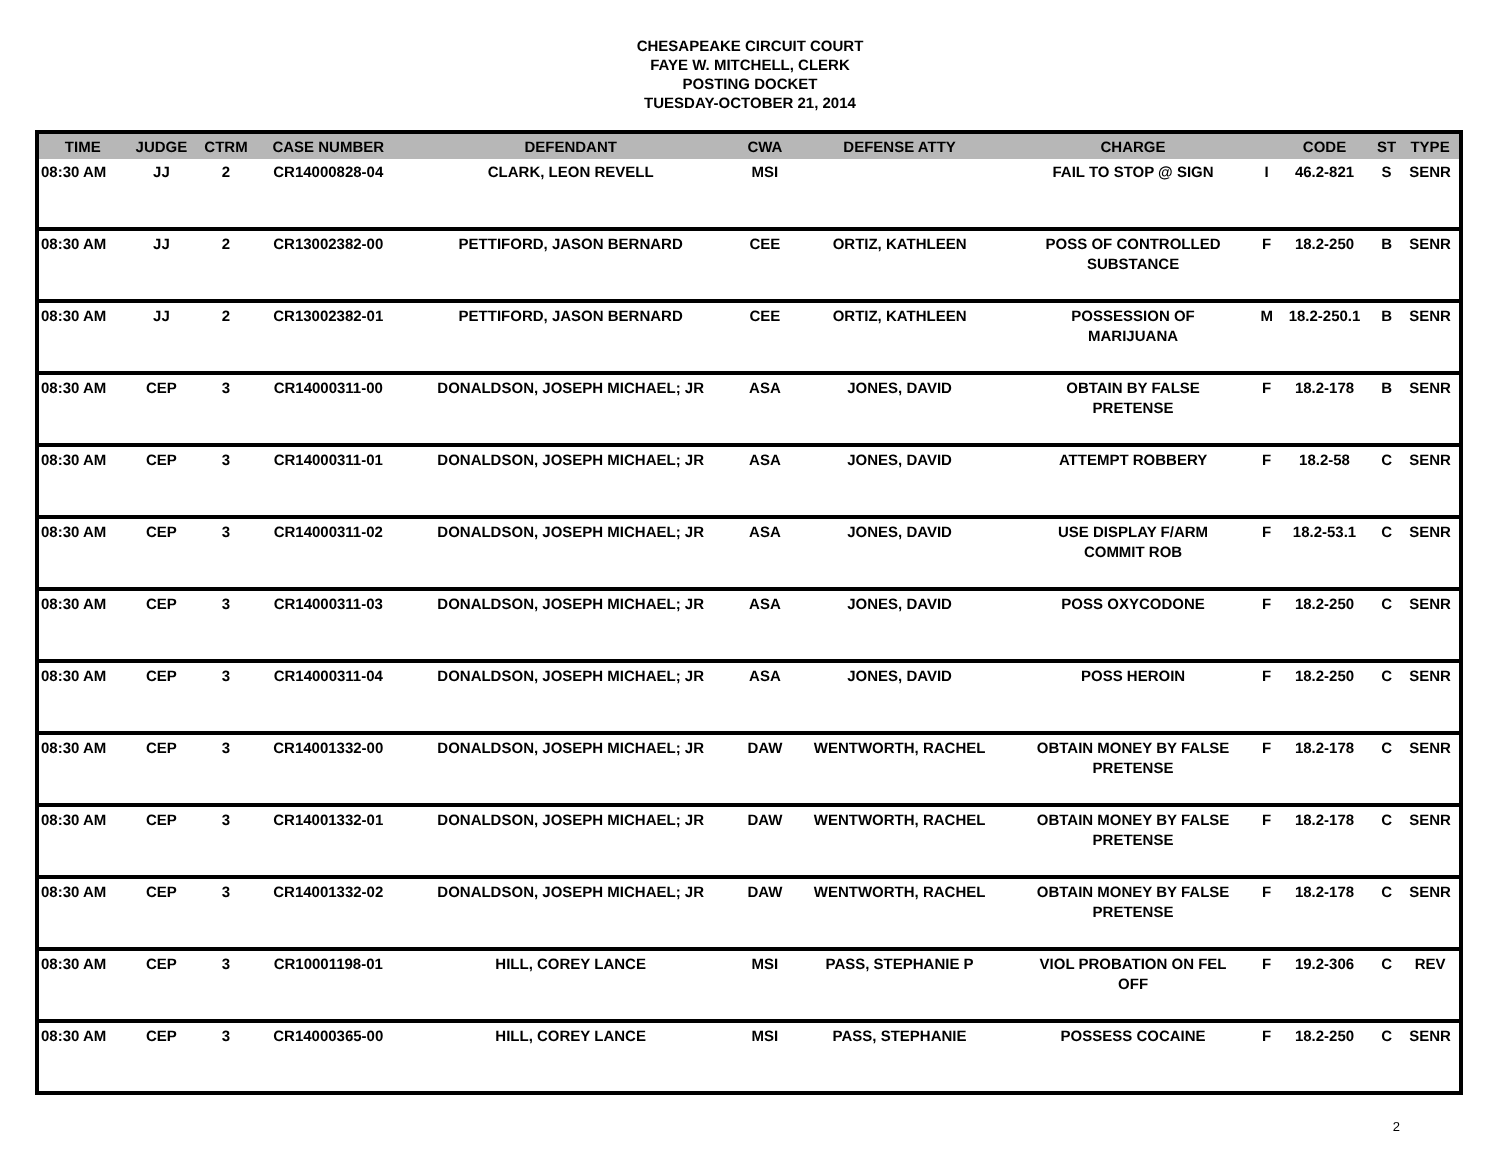CHESAPEAKE CIRCUIT COURT
FAYE W. MITCHELL, CLERK
POSTING DOCKET
TUESDAY-OCTOBER 21, 2014
| TIME | JUDGE | CTRM | CASE NUMBER | DEFENDANT | CWA | DEFENSE ATTY | CHARGE | | CODE | ST | TYPE |
| --- | --- | --- | --- | --- | --- | --- | --- | --- | --- | --- | --- |
| 08:30 AM | JJ | 2 | CR14000828-04 | CLARK, LEON REVELL | MSI | | FAIL TO STOP @ SIGN | I | 46.2-821 | S | SENR |
| 08:30 AM | JJ | 2 | CR13002382-00 | PETTIFORD, JASON BERNARD | CEE | ORTIZ, KATHLEEN | POSS OF CONTROLLED SUBSTANCE | F | 18.2-250 | B | SENR |
| 08:30 AM | JJ | 2 | CR13002382-01 | PETTIFORD, JASON BERNARD | CEE | ORTIZ, KATHLEEN | POSSESSION OF MARIJUANA | M | 18.2-250.1 | B | SENR |
| 08:30 AM | CEP | 3 | CR14000311-00 | DONALDSON, JOSEPH MICHAEL; JR | ASA | JONES, DAVID | OBTAIN BY FALSE PRETENSE | F | 18.2-178 | B | SENR |
| 08:30 AM | CEP | 3 | CR14000311-01 | DONALDSON, JOSEPH MICHAEL; JR | ASA | JONES, DAVID | ATTEMPT ROBBERY | F | 18.2-58 | C | SENR |
| 08:30 AM | CEP | 3 | CR14000311-02 | DONALDSON, JOSEPH MICHAEL; JR | ASA | JONES, DAVID | USE DISPLAY F/ARM COMMIT ROB | F | 18.2-53.1 | C | SENR |
| 08:30 AM | CEP | 3 | CR14000311-03 | DONALDSON, JOSEPH MICHAEL; JR | ASA | JONES, DAVID | POSS OXYCODONE | F | 18.2-250 | C | SENR |
| 08:30 AM | CEP | 3 | CR14000311-04 | DONALDSON, JOSEPH MICHAEL; JR | ASA | JONES, DAVID | POSS HEROIN | F | 18.2-250 | C | SENR |
| 08:30 AM | CEP | 3 | CR14001332-00 | DONALDSON, JOSEPH MICHAEL; JR | DAW | WENTWORTH, RACHEL | OBTAIN MONEY BY FALSE PRETENSE | F | 18.2-178 | C | SENR |
| 08:30 AM | CEP | 3 | CR14001332-01 | DONALDSON, JOSEPH MICHAEL; JR | DAW | WENTWORTH, RACHEL | OBTAIN MONEY BY FALSE PRETENSE | F | 18.2-178 | C | SENR |
| 08:30 AM | CEP | 3 | CR14001332-02 | DONALDSON, JOSEPH MICHAEL; JR | DAW | WENTWORTH, RACHEL | OBTAIN MONEY BY FALSE PRETENSE | F | 18.2-178 | C | SENR |
| 08:30 AM | CEP | 3 | CR10001198-01 | HILL, COREY LANCE | MSI | PASS, STEPHANIE P | VIOL PROBATION ON FEL OFF | F | 19.2-306 | C | REV |
| 08:30 AM | CEP | 3 | CR14000365-00 | HILL, COREY LANCE | MSI | PASS, STEPHANIE | POSSESS COCAINE | F | 18.2-250 | C | SENR |
2